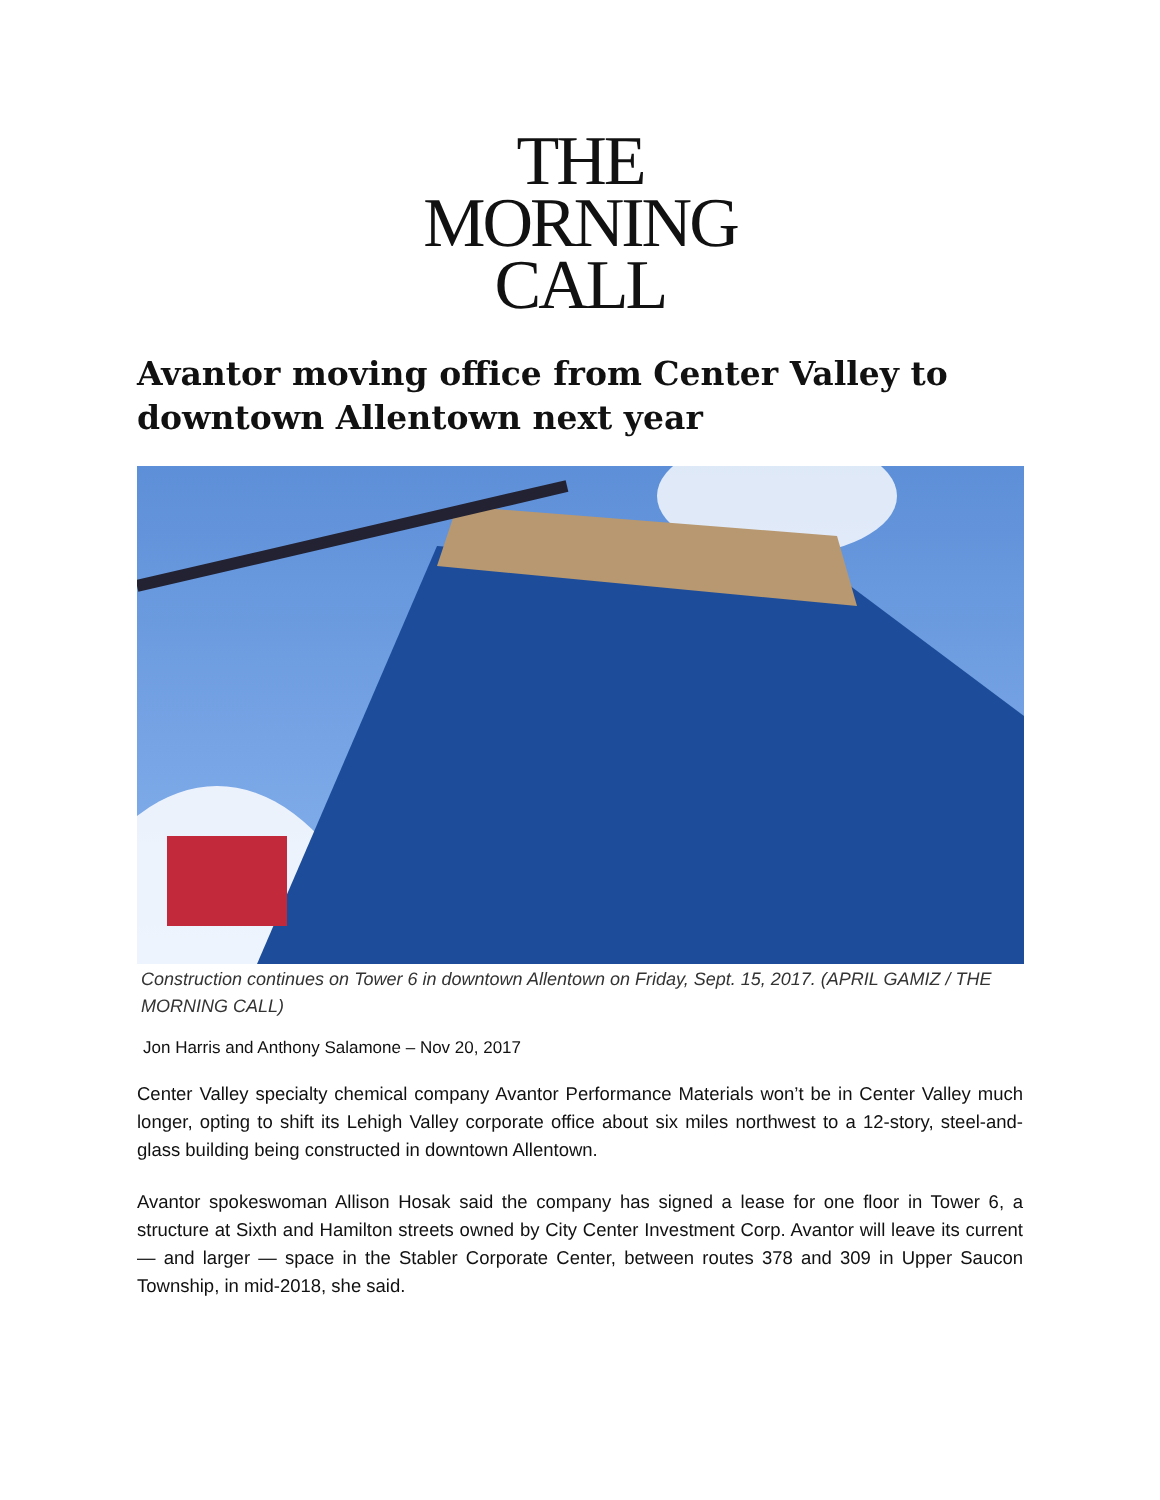THE
MORNING
CALL
Avantor moving office from Center Valley to downtown Allentown next year
Construction continues on Tower 6 in downtown Allentown on Friday, Sept. 15, 2017. (APRIL GAMIZ / THE MORNING CALL)
Jon Harris and Anthony Salamone – Nov 20, 2017
Center Valley specialty chemical company Avantor Performance Materials won’t be in Center Valley much longer, opting to shift its Lehigh Valley corporate office about six miles northwest to a 12-story, steel-and-glass building being constructed in downtown Allentown.
Avantor spokeswoman Allison Hosak said the company has signed a lease for one floor in Tower 6, a structure at Sixth and Hamilton streets owned by City Center Investment Corp. Avantor will leave its current — and larger — space in the Stabler Corporate Center, between routes 378 and 309 in Upper Saucon Township, in mid-2018, she said.